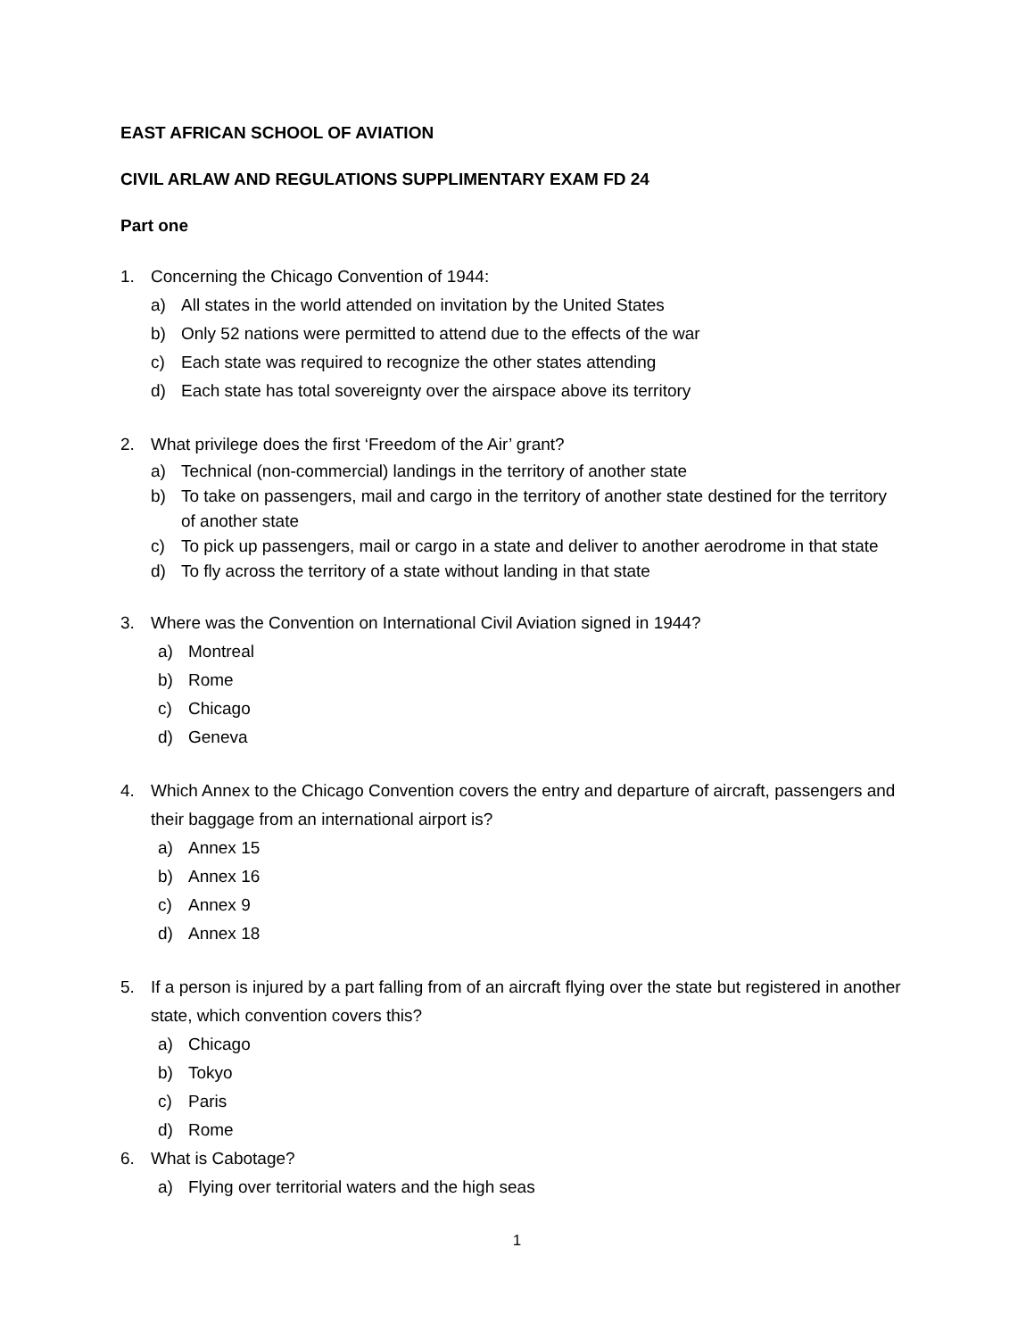EAST AFRICAN SCHOOL OF AVIATION
CIVIL ARLAW AND REGULATIONS SUPPLIMENTARY EXAM FD 24
Part one
1. Concerning the Chicago Convention of 1944:
a) All states in the world attended on invitation by the United States
b) Only 52 nations were permitted to attend due to the effects of the war
c) Each state was required to recognize the other states attending
d) Each state has total sovereignty over the airspace above its territory
2. What privilege does the first ‘Freedom of the Air’ grant?
a) Technical (non-commercial) landings in the territory of another state
b) To take on passengers, mail and cargo in the territory of another state destined for the territory of another state
c) To pick up passengers, mail or cargo in a state and deliver to another aerodrome in that state
d) To fly across the territory of a state without landing in that state
3. Where was the Convention on International Civil Aviation signed in 1944?
a) Montreal
b) Rome
c) Chicago
d) Geneva
4. Which Annex to the Chicago Convention covers the entry and departure of aircraft, passengers and their baggage from an international airport is?
a) Annex 15
b) Annex 16
c) Annex 9
d) Annex 18
5. If a person is injured by a part falling from of an aircraft flying over the state but registered in another state, which convention covers this?
a) Chicago
b) Tokyo
c) Paris
d) Rome
6. What is Cabotage?
a) Flying over territorial waters and the high seas
1